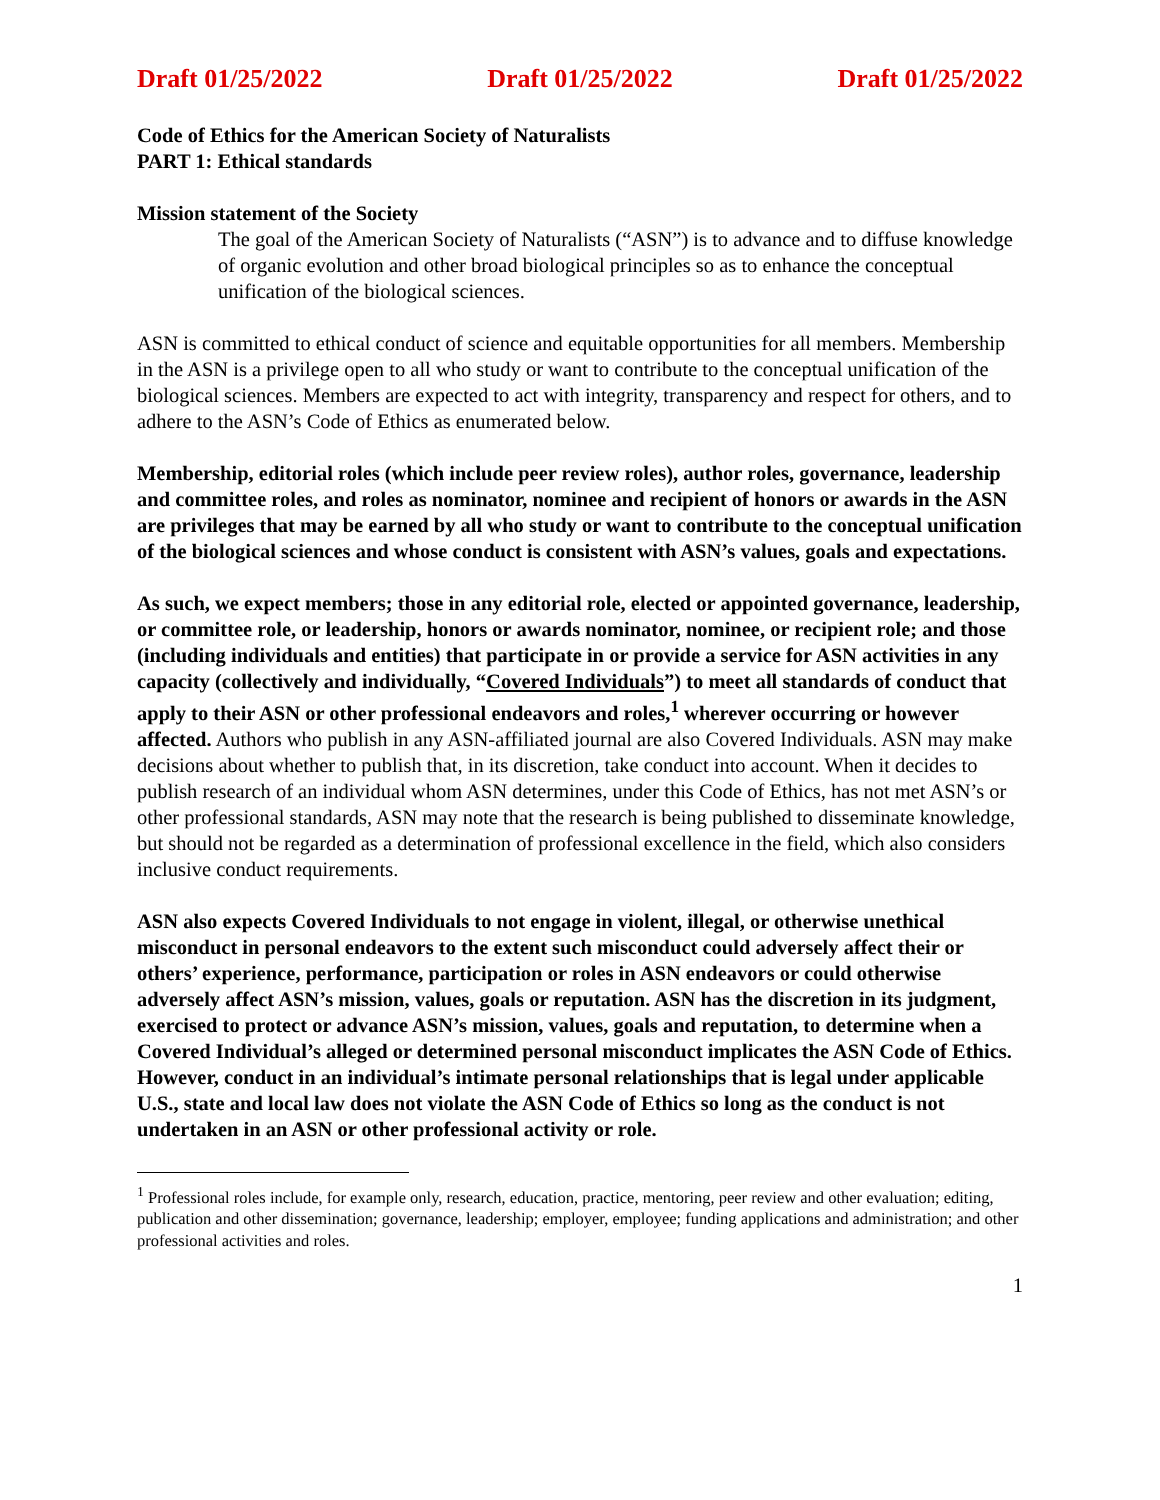Draft 01/25/2022 Draft 01/25/2022 Draft 01/25/2022
Code of Ethics for the American Society of Naturalists
PART 1: Ethical standards
Mission statement of the Society
The goal of the American Society of Naturalists (“ASN”) is to advance and to diffuse knowledge of organic evolution and other broad biological principles so as to enhance the conceptual unification of the biological sciences.
ASN is committed to ethical conduct of science and equitable opportunities for all members. Membership in the ASN is a privilege open to all who study or want to contribute to the conceptual unification of the biological sciences. Members are expected to act with integrity, transparency and respect for others, and to adhere to the ASN’s Code of Ethics as enumerated below.
Membership, editorial roles (which include peer review roles), author roles, governance, leadership and committee roles, and roles as nominator, nominee and recipient of honors or awards in the ASN are privileges that may be earned by all who study or want to contribute to the conceptual unification of the biological sciences and whose conduct is consistent with ASN’s values, goals and expectations.
As such, we expect members; those in any editorial role, elected or appointed governance, leadership, or committee role, or leadership, honors or awards nominator, nominee, or recipient role; and those (including individuals and entities) that participate in or provide a service for ASN activities in any capacity (collectively and individually, “Covered Individuals”) to meet all standards of conduct that apply to their ASN or other professional endeavors and roles,<sup>1</sup> wherever occurring or however affected. Authors who publish in any ASN-affiliated journal are also Covered Individuals. ASN may make decisions about whether to publish that, in its discretion, take conduct into account. When it decides to publish research of an individual whom ASN determines, under this Code of Ethics, has not met ASN’s or other professional standards, ASN may note that the research is being published to disseminate knowledge, but should not be regarded as a determination of professional excellence in the field, which also considers inclusive conduct requirements.
ASN also expects Covered Individuals to not engage in violent, illegal, or otherwise unethical misconduct in personal endeavors to the extent such misconduct could adversely affect their or others’ experience, performance, participation or roles in ASN endeavors or could otherwise adversely affect ASN’s mission, values, goals or reputation. ASN has the discretion in its judgment, exercised to protect or advance ASN’s mission, values, goals and reputation, to determine when a Covered Individual’s alleged or determined personal misconduct implicates the ASN Code of Ethics. However, conduct in an individual’s intimate personal relationships that is legal under applicable U.S., state and local law does not violate the ASN Code of Ethics so long as the conduct is not undertaken in an ASN or other professional activity or role.
<sup>1</sup> Professional roles include, for example only, research, education, practice, mentoring, peer review and other evaluation; editing, publication and other dissemination; governance, leadership; employer, employee; funding applications and administration; and other professional activities and roles.
1